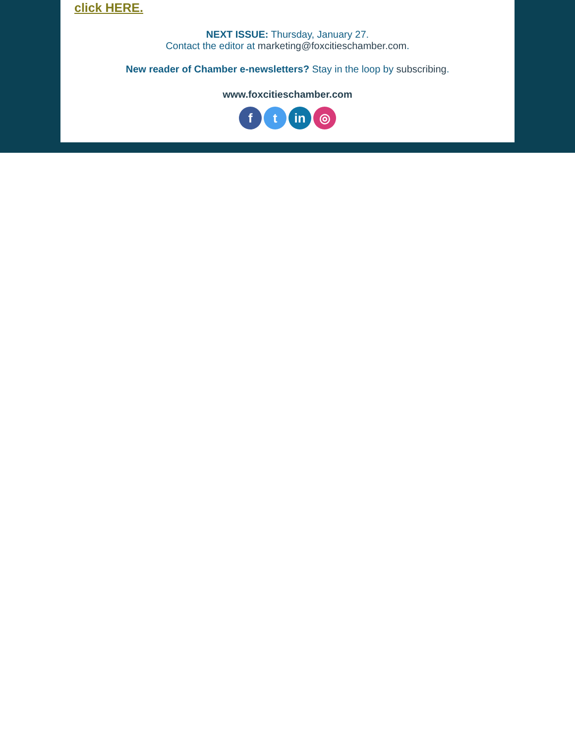click HERE.
NEXT ISSUE: Thursday, January 27.
Contact the editor at marketing@foxcitieschamber.com.
New reader of Chamber e-newsletters? Stay in the loop by subscribing.
www.foxcitieschamber.com
ft in ◎